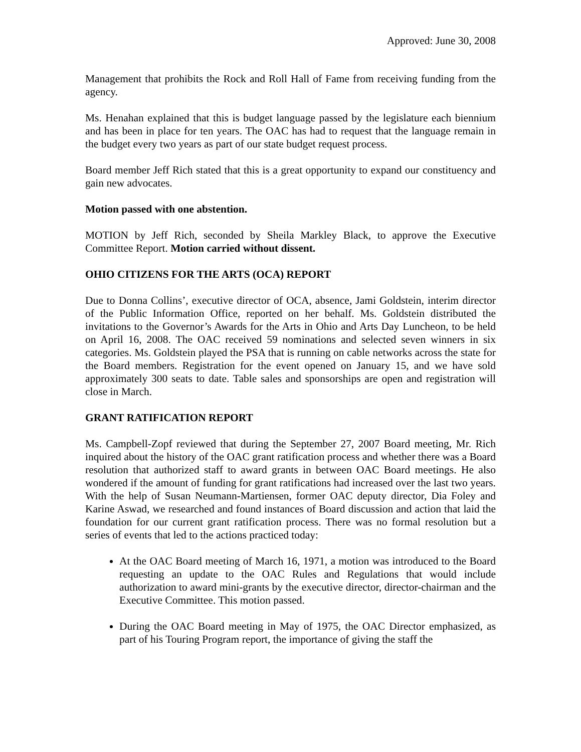Approved: June 30, 2008
Management that prohibits the Rock and Roll Hall of Fame from receiving funding from the agency.
Ms. Henahan explained that this is budget language passed by the legislature each biennium and has been in place for ten years. The OAC has had to request that the language remain in the budget every two years as part of our state budget request process.
Board member Jeff Rich stated that this is a great opportunity to expand our constituency and gain new advocates.
Motion passed with one abstention.
MOTION by Jeff Rich, seconded by Sheila Markley Black, to approve the Executive Committee Report. Motion carried without dissent.
OHIO CITIZENS FOR THE ARTS (OCA) REPORT
Due to Donna Collins’, executive director of OCA, absence, Jami Goldstein, interim director of the Public Information Office, reported on her behalf. Ms. Goldstein distributed the invitations to the Governor’s Awards for the Arts in Ohio and Arts Day Luncheon, to be held on April 16, 2008. The OAC received 59 nominations and selected seven winners in six categories. Ms. Goldstein played the PSA that is running on cable networks across the state for the Board members. Registration for the event opened on January 15, and we have sold approximately 300 seats to date. Table sales and sponsorships are open and registration will close in March.
GRANT RATIFICATION REPORT
Ms. Campbell-Zopf reviewed that during the September 27, 2007 Board meeting, Mr. Rich inquired about the history of the OAC grant ratification process and whether there was a Board resolution that authorized staff to award grants in between OAC Board meetings. He also wondered if the amount of funding for grant ratifications had increased over the last two years. With the help of Susan Neumann-Martiensen, former OAC deputy director, Dia Foley and Karine Aswad, we researched and found instances of Board discussion and action that laid the foundation for our current grant ratification process. There was no formal resolution but a series of events that led to the actions practiced today:
At the OAC Board meeting of March 16, 1971, a motion was introduced to the Board requesting an update to the OAC Rules and Regulations that would include authorization to award mini-grants by the executive director, director-chairman and the Executive Committee. This motion passed.
During the OAC Board meeting in May of 1975, the OAC Director emphasized, as part of his Touring Program report, the importance of giving the staff the